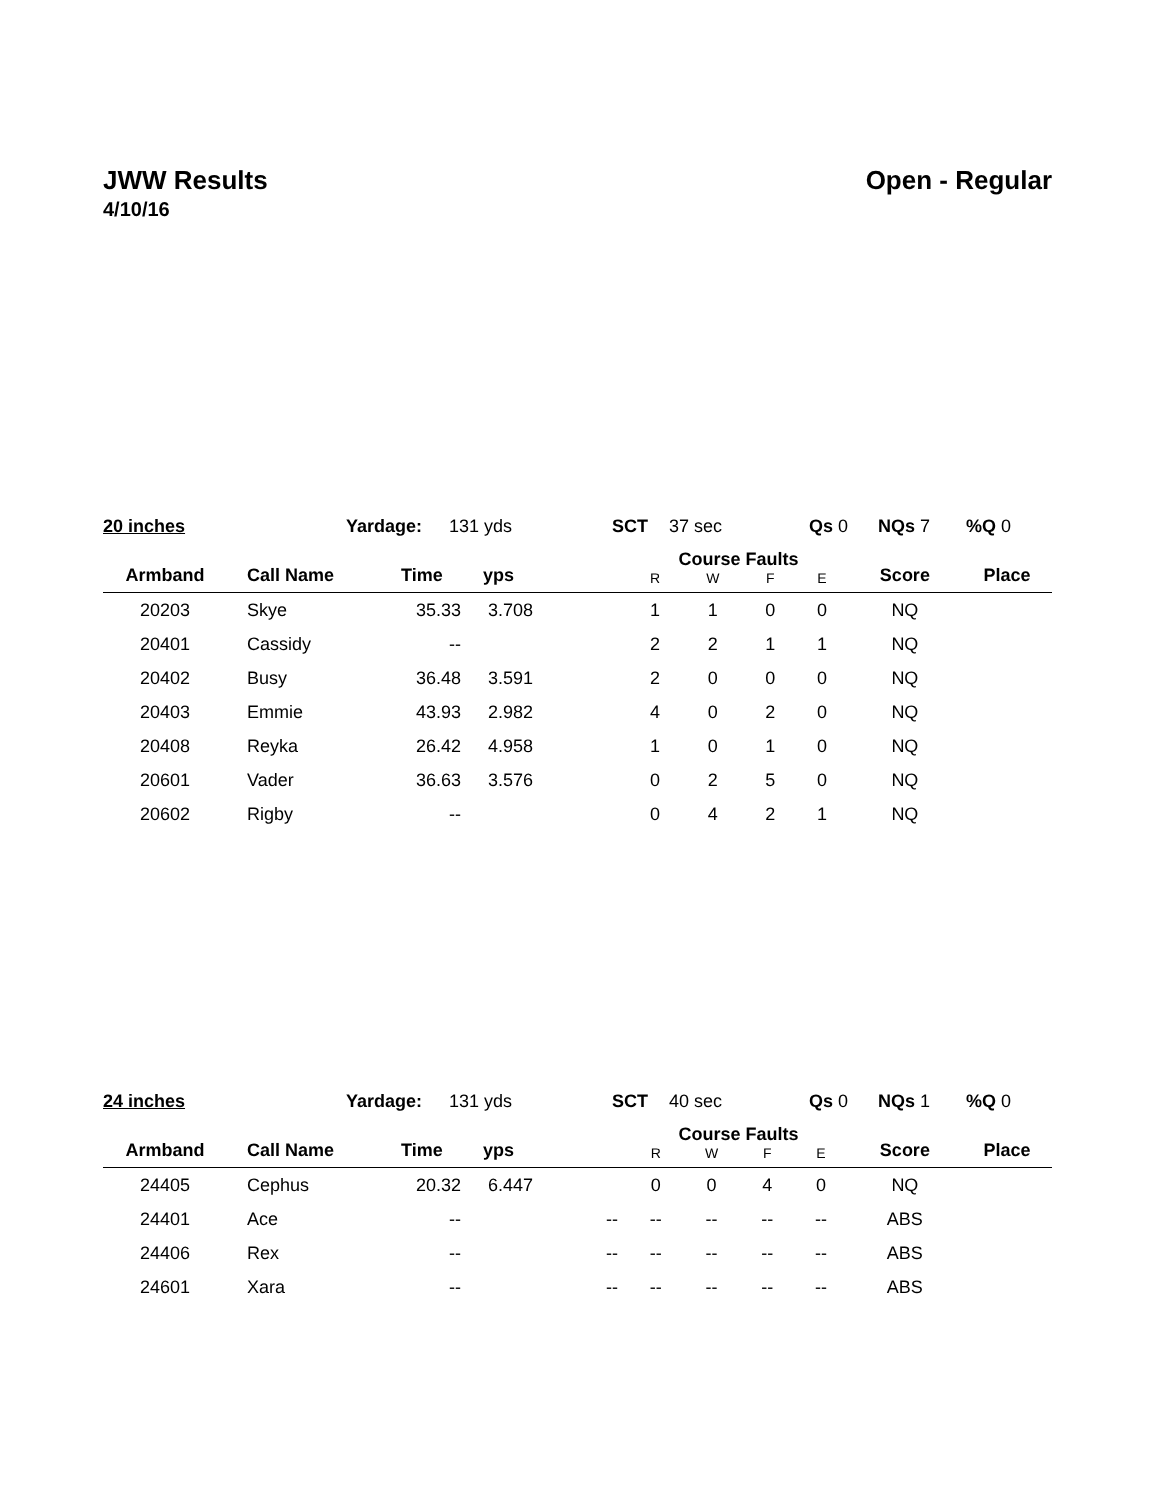JWW Results Open - Regular
4/10/16
20 inches Yardage: 131 yds SCT 37 sec Qs 0 NQs 7%Q 0
| Armband | Call Name | Time | yps | | Course Faults | | | | Score | Place |
| --- | --- | --- | --- | --- | --- | --- | --- | --- | --- | --- |
| | | | | | R | W | F | E | | |
| 20203 | Skye | 35.33 | 3.708 | | 1 | 1 | 0 | 0 | NQ | |
| 20401 | Cassidy | -- | | | 2 | 2 | 1 | 1 | NQ | |
| 20402 | Busy | 36.48 | 3.591 | | 2 | 0 | 0 | 0 | NQ | |
| 20403 | Emmie | 43.93 | 2.982 | | 4 | 0 | 2 | 0 | NQ | |
| 20408 | Reyka | 26.42 | 4.958 | | 1 | 0 | 1 | 0 | NQ | |
| 20601 | Vader | 36.63 | 3.576 | | 0 | 2 | 5 | 0 | NQ | |
| 20602 | Rigby | -- | | | 0 | 4 | 2 | 1 | NQ | |
24 inches Yardage: 131 yds SCT 40 sec Qs 0 NQs 1%Q 0
| Armband | Call Name | Time | yps | | Course Faults | | | | Score | Place |
| --- | --- | --- | --- | --- | --- | --- | --- | --- | --- | --- |
| | | | | | R | W | F | E | | |
| 24405 | Cephus | 20.32 | 6.447 | | 0 | 0 | 4 | 0 | NQ | |
| 24401 | Ace | -- | | -- | -- | -- | -- | -- | ABS | |
| 24406 | Rex | -- | | -- | -- | -- | -- | -- | ABS | |
| 24601 | Xara | -- | | -- | -- | -- | -- | -- | ABS | |